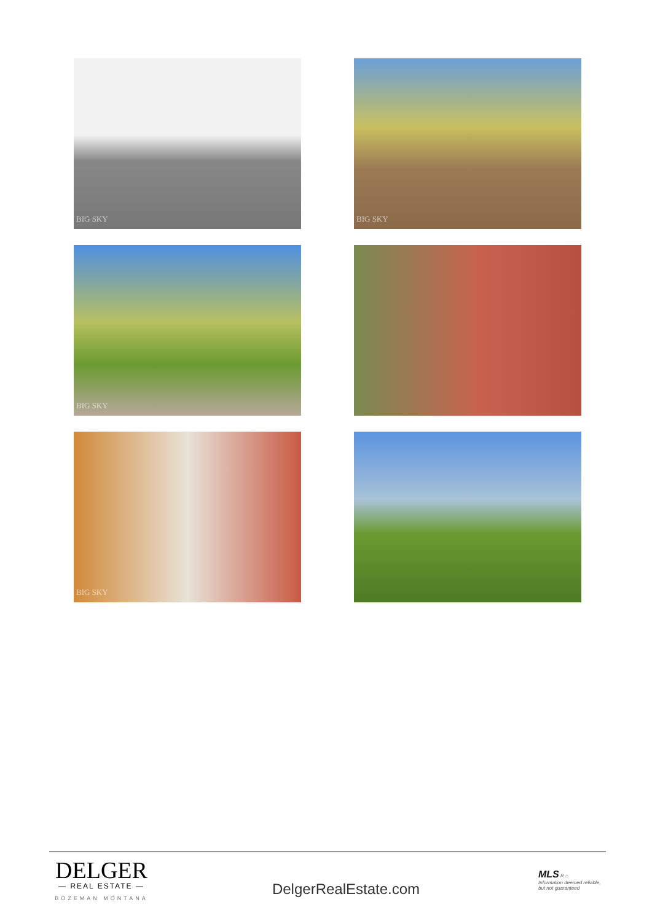BIG SKY
BIG SKY
BIG SKY
BIG SKY
DELGER
— REAL ESTATE —
BOZEMAN MONTANA
DelgerRealEstate.com
MLS R ⌂
Information deemed reliable, but not guaranteed